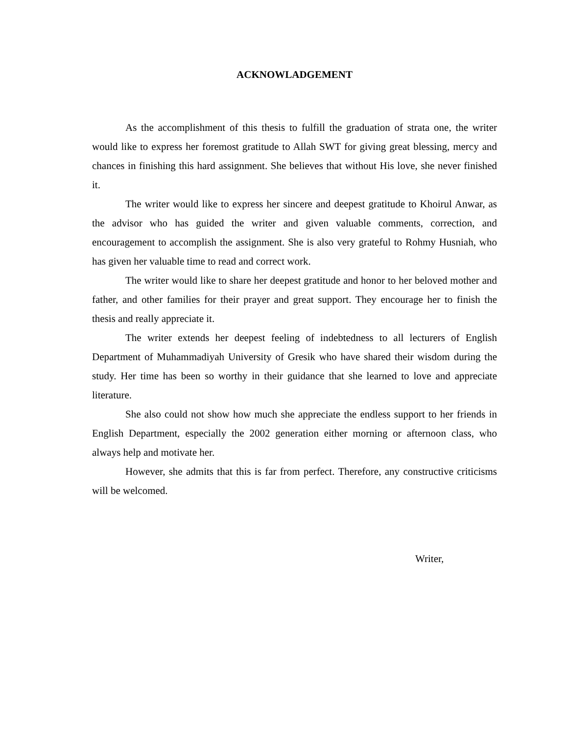ACKNOWLADGEMENT
As the accomplishment of this thesis to fulfill the graduation of strata one, the writer would like to express her foremost gratitude to Allah SWT for giving great blessing, mercy and chances in finishing this hard assignment. She believes that without His love, she never finished it.
The writer would like to express her sincere and deepest gratitude to Khoirul Anwar, as the advisor who has guided the writer and given valuable comments, correction, and encouragement to accomplish the assignment. She is also very grateful to Rohmy Husniah, who has given her valuable time to read and correct work.
The writer would like to share her deepest gratitude and honor to her beloved mother and father, and other families for their prayer and great support. They encourage her to finish the thesis and really appreciate it.
The writer extends her deepest feeling of indebtedness to all lecturers of English Department of Muhammadiyah University of Gresik who have shared their wisdom during the study. Her time has been so worthy in their guidance that she learned to love and appreciate literature.
She also could not show how much she appreciate the endless support to her friends in English Department, especially the 2002 generation either morning or afternoon class, who always help and motivate her.
However, she admits that this is far from perfect. Therefore, any constructive criticisms will be welcomed.
Writer,